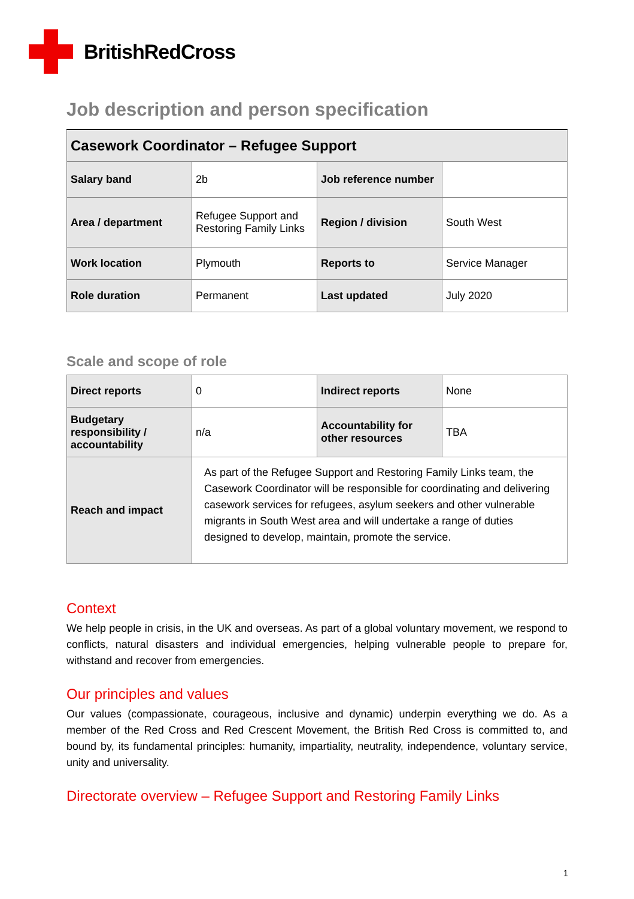BritishRedCross
Job description and person specification
| Casework Coordinator – Refugee Support | | | |
| --- | --- | --- | --- |
| Salary band | 2b | Job reference number | |
| Area / department | Refugee Support and Restoring Family Links | Region / division | South West |
| Work location | Plymouth | Reports to | Service Manager |
| Role duration | Permanent | Last updated | July 2020 |
Scale and scope of role
| Direct reports | 0 | Indirect reports | None |
| Budgetary responsibility / accountability | n/a | Accountability for other resources | TBA |
| Reach and impact | As part of the Refugee Support and Restoring Family Links team, the Casework Coordinator will be responsible for coordinating and delivering casework services for refugees, asylum seekers and other vulnerable migrants in South West area and will undertake a range of duties designed to develop, maintain, promote the service. | | |
Context
We help people in crisis, in the UK and overseas. As part of a global voluntary movement, we respond to conflicts, natural disasters and individual emergencies, helping vulnerable people to prepare for, withstand and recover from emergencies.
Our principles and values
Our values (compassionate, courageous, inclusive and dynamic) underpin everything we do. As a member of the Red Cross and Red Crescent Movement, the British Red Cross is committed to, and bound by, its fundamental principles: humanity, impartiality, neutrality, independence, voluntary service, unity and universality.
Directorate overview – Refugee Support and Restoring Family Links
1